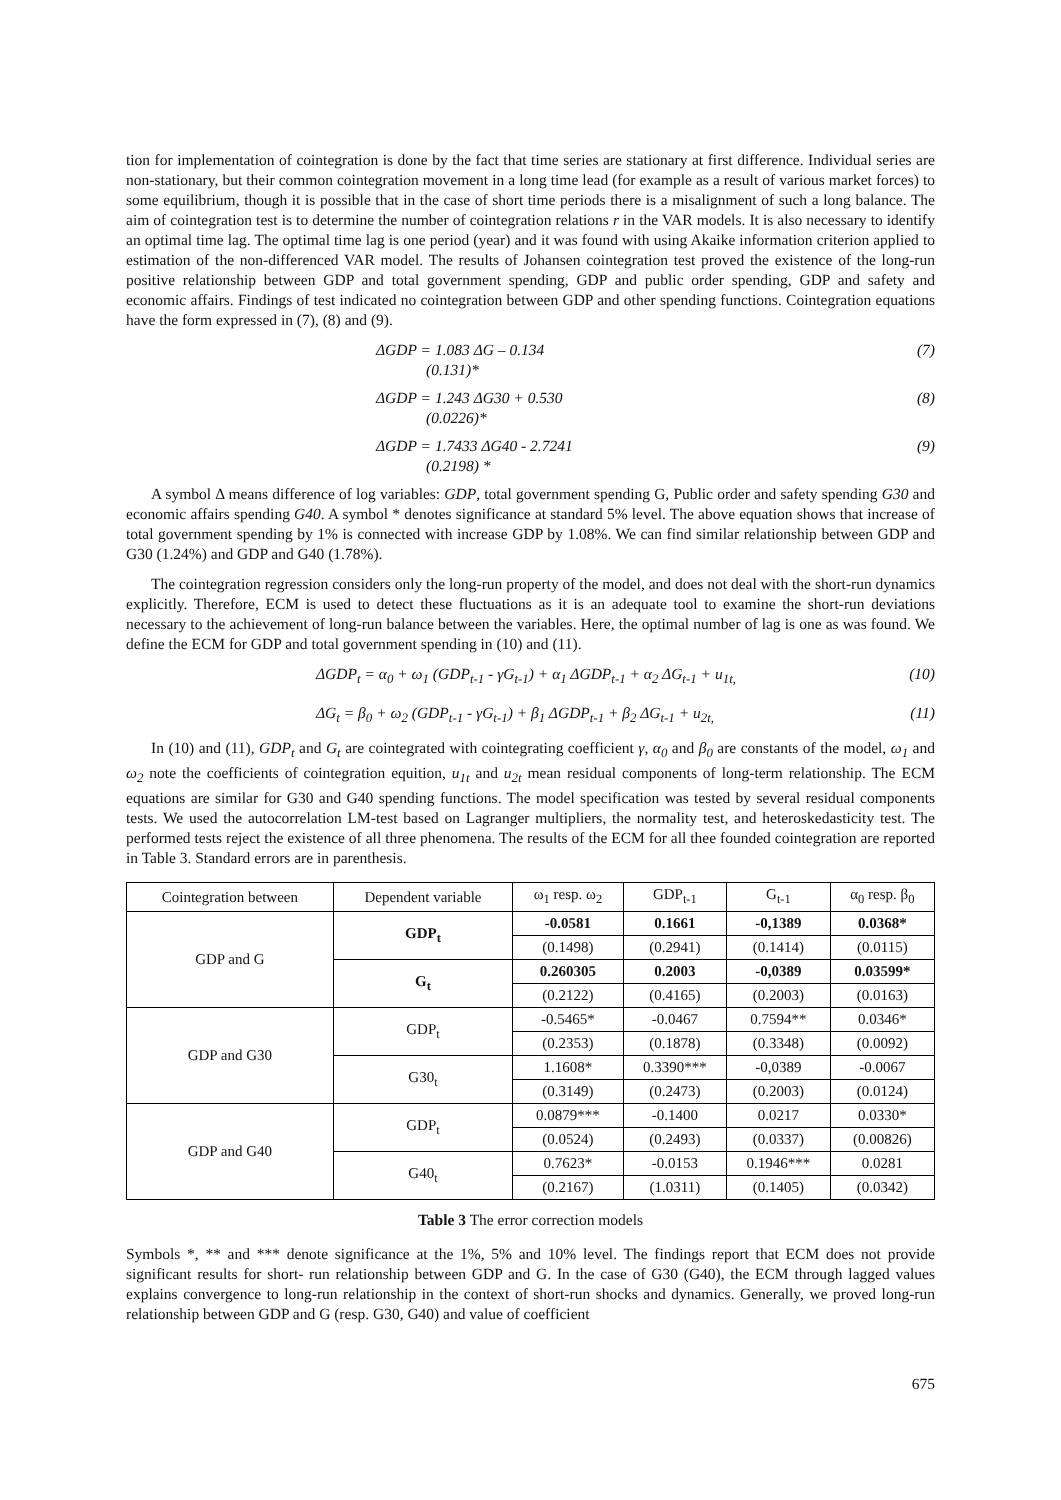tion for implementation of cointegration is done by the fact that time series are stationary at first difference. Individual series are non-stationary, but their common cointegration movement in a long time lead (for example as a result of various market forces) to some equilibrium, though it is possible that in the case of short time periods there is a misalignment of such a long balance. The aim of cointegration test is to determine the number of cointegration relations r in the VAR models. It is also necessary to identify an optimal time lag. The optimal time lag is one period (year) and it was found with using Akaike information criterion applied to estimation of the non-differenced VAR model. The results of Johansen cointegration test proved the existence of the long-run positive relationship between GDP and total government spending, GDP and public order spending, GDP and safety and economic affairs. Findings of test indicated no cointegration between GDP and other spending functions. Cointegration equations have the form expressed in (7), (8) and (9).
ΔGDP = 1.083 ΔG – 0.134 (7)
(0.131)*
ΔGDP = 1.243 ΔG30 + 0.530 (8)
(0.0226)*
ΔGDP = 1.7433 ΔG40 - 2.7241 (9)
(0.2198) *
A symbol Δ means difference of log variables: GDP, total government spending G, Public order and safety spending G30 and economic affairs spending G40. A symbol * denotes significance at standard 5% level. The above equation shows that increase of total government spending by 1% is connected with increase GDP by 1.08%. We can find similar relationship between GDP and G30 (1.24%) and GDP and G40 (1.78%).
The cointegration regression considers only the long-run property of the model, and does not deal with the short-run dynamics explicitly. Therefore, ECM is used to detect these fluctuations as it is an adequate tool to examine the short-run deviations necessary to the achievement of long-run balance between the variables. Here, the optimal number of lag is one as was found. We define the ECM for GDP and total government spending in (10) and (11).
ΔGDP<sub>t</sub> = α<sub>0</sub> + ω<sub>1</sub> (GDP<sub>t-1</sub> - γG<sub>t-1</sub>) + α<sub>1</sub> ΔGDP<sub>t-1</sub> + α<sub>2</sub> ΔG<sub>t-1</sub> + u<sub>1t,</sub> (10)
ΔG<sub>t</sub> = β<sub>0</sub> + ω<sub>2</sub> (GDP<sub>t-1</sub> - γG<sub>t-1</sub>) + β<sub>1</sub> ΔGDP<sub>t-1</sub> + β<sub>2</sub> ΔG<sub>t-1</sub> + u<sub>2t,</sub> (11)
In (10) and (11), GDP<sub>t</sub> and G<sub>t</sub> are cointegrated with cointegrating coefficient γ, α<sub>0</sub> and β<sub>0</sub> are constants of the model, ω<sub>1</sub> and ω<sub>2</sub> note the coefficients of cointegration equition, u<sub>1t</sub> and u<sub>2t</sub> mean residual components of long-term relationship. The ECM equations are similar for G30 and G40 spending functions. The model specification was tested by several residual components tests. We used the autocorrelation LM-test based on Lagranger multipliers, the normality test, and heteroskedasticity test. The performed tests reject the existence of all three phenomena. The results of the ECM for all thee founded cointegration are reported in Table 3. Standard errors are in parenthesis.
| Cointegration between | Dependent variable | ω<sub>1</sub> resp. ω<sub>2</sub> | GDP<sub>t-1</sub> | G<sub>t-1</sub> | α<sub>0</sub> resp. β<sub>0</sub> |
| --- | --- | --- | --- | --- | --- |
| GDP and G | GDP<sub>t</sub> | -0.0581 | 0.1661 | -0,1389 | 0.0368* |
| | | (0.1498) | (0.2941) | (0.1414) | (0.0115) |
| | G<sub>t</sub> | 0.260305 | 0.2003 | -0,0389 | 0.03599* |
| | | (0.2122) | (0.4165) | (0.2003) | (0.0163) |
| GDP and G30 | GDP<sub>t</sub> | -0.5465* | -0.0467 | 0.7594** | 0.0346* |
| | | (0.2353) | (0.1878) | (0.3348) | (0.0092) |
| | G30<sub>t</sub> | 1.1608* | 0.3390*** | -0,0389 | -0.0067 |
| | | (0.3149) | (0.2473) | (0.2003) | (0.0124) |
| GDP and G40 | GDP<sub>t</sub> | 0.0879*** | -0.1400 | 0.0217 | 0.0330* |
| | | (0.0524) | (0.2493) | (0.0337) | (0.00826) |
| | G40<sub>t</sub> | 0.7623* | -0.0153 | 0.1946*** | 0.0281 |
| | | (0.2167) | (1.0311) | (0.1405) | (0.0342) |
Table 3 The error correction models
Symbols *, ** and *** denote significance at the 1%, 5% and 10% level. The findings report that ECM does not provide significant results for short- run relationship between GDP and G. In the case of G30 (G40), the ECM through lagged values explains convergence to long-run relationship in the context of short-run shocks and dynamics. Generally, we proved long-run relationship between GDP and G (resp. G30, G40) and value of coefficient
675